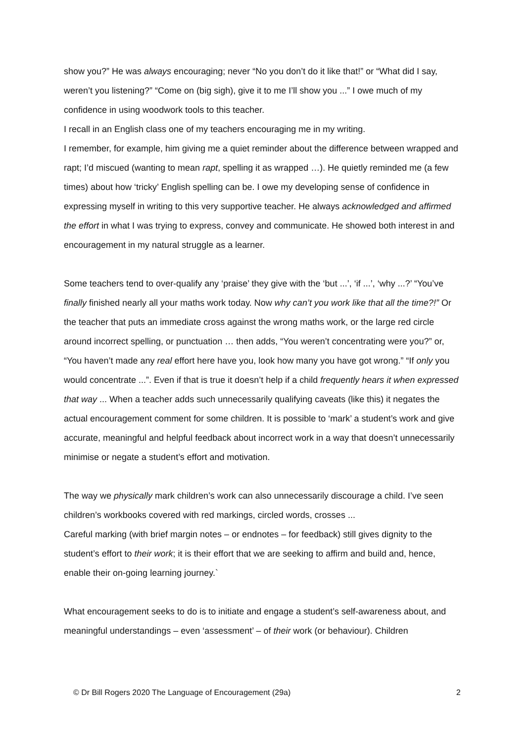show you?” He was always encouraging; never “No you don’t do it like that!” or “What did I say, weren’t you listening?” “Come on (big sigh), give it to me I’ll show you ...” I owe much of my confidence in using woodwork tools to this teacher.
I recall in an English class one of my teachers encouraging me in my writing.
I remember, for example, him giving me a quiet reminder about the difference between wrapped and rapt; I’d miscued (wanting to mean rapt, spelling it as wrapped …). He quietly reminded me (a few times) about how ‘tricky’ English spelling can be. I owe my developing sense of confidence in expressing myself in writing to this very supportive teacher. He always acknowledged and affirmed the effort in what I was trying to express, convey and communicate. He showed both interest in and encouragement in my natural struggle as a learner.
Some teachers tend to over-qualify any ‘praise’ they give with the ‘but ...’, ‘if ...’, ‘why ...?’ “You’ve finally finished nearly all your maths work today. Now why can’t you work like that all the time?!” Or the teacher that puts an immediate cross against the wrong maths work, or the large red circle around incorrect spelling, or punctuation … then adds, “You weren’t concentrating were you?” or, “You haven’t made any real effort here have you, look how many you have got wrong.” “If only you would concentrate ...”. Even if that is true it doesn’t help if a child frequently hears it when expressed that way ... When a teacher adds such unnecessarily qualifying caveats (like this) it negates the actual encouragement comment for some children. It is possible to ‘mark’ a student’s work and give accurate, meaningful and helpful feedback about incorrect work in a way that doesn’t unnecessarily minimise or negate a student’s effort and motivation.
The way we physically mark children’s work can also unnecessarily discourage a child. I’ve seen children’s workbooks covered with red markings, circled words, crosses ...
Careful marking (with brief margin notes – or endnotes – for feedback) still gives dignity to the student’s effort to their work; it is their effort that we are seeking to affirm and build and, hence, enable their on-going learning journey.`
What encouragement seeks to do is to initiate and engage a student’s self-awareness about, and meaningful understandings – even ‘assessment’ – of their work (or behaviour). Children
© Dr Bill Rogers 2020 The Language of Encouragement (29a) 2